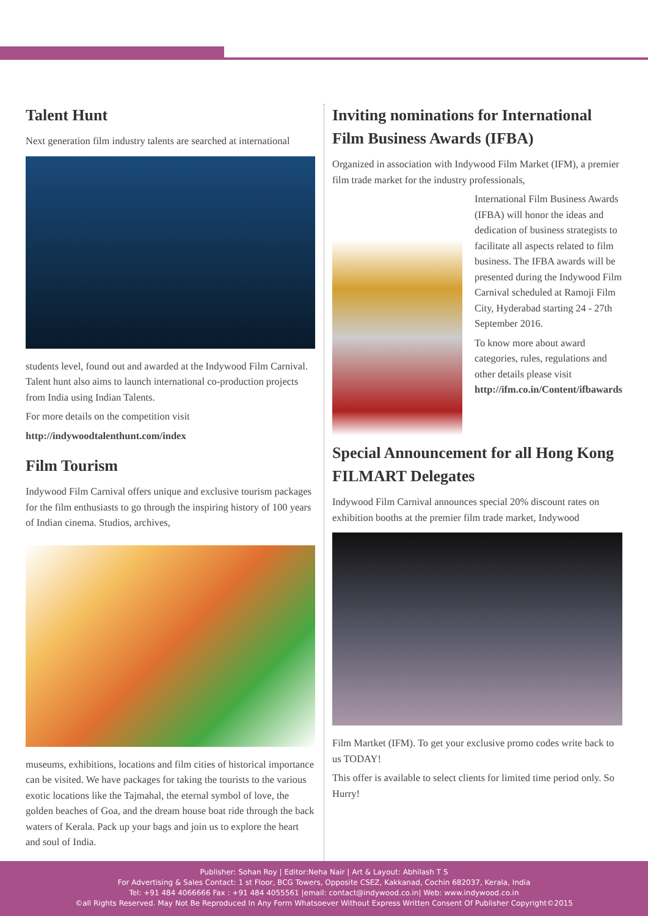Talent Hunt
Next generation film industry talents are searched at international
students level, found out and awarded at the Indywood Film Carnival. Talent hunt also aims to launch international co-production projects from India using Indian Talents.
For more details on the competition visit
http://indywoodtalenthunt.com/index
Film Tourism
Indywood Film Carnival offers unique and exclusive tourism packages for the film enthusiasts to go through the inspiring history of 100 years of Indian cinema. Studios, archives,
museums, exhibitions, locations and film cities of historical importance can be visited. We have packages for taking the tourists to the various exotic locations like the Tajmahal, the eternal symbol of love, the golden beaches of Goa, and the dream house boat ride through the back waters of Kerala. Pack up your bags and join us to explore the heart and soul of India.
Inviting nominations for International Film Business Awards (IFBA)
Organized in association with Indywood Film Market (IFM), a premier film trade market for the industry professionals,
International Film Business Awards (IFBA) will honor the ideas and dedication of business strategists to facilitate all aspects related to film business. The IFBA awards will be presented during the Indywood Film Carnival scheduled at Ramoji Film City, Hyderabad starting 24 - 27th September 2016.
To know more about award categories, rules, regulations and other details please visit http://ifm.co.in/Content/ifbawards
Special Announcement for all Hong Kong FILMART Delegates
Indywood Film Carnival announces special 20% discount rates on exhibition booths at the premier film trade market, Indywood
Film Martket (IFM). To get your exclusive promo codes write back to us TODAY!
This offer is available to select clients for limited time period only. So Hurry!
Publisher: Sohan Roy | Editor:Neha Nair | Art & Layout: Abhilash T S
For Advertising & Sales Contact: 1 st Floor, BCG Towers, Opposite CSEZ, Kakkanad, Cochin 682037, Kerala, India
Tel: +91 484 4066666 Fax : +91 484 4055561 |email: contact@indywood.co.in| Web: www.indywood.co.in
©all Rights Reserved. May Not Be Reproduced In Any Form Whatsoever Without Express Written Consent Of Publisher Copyright©2015